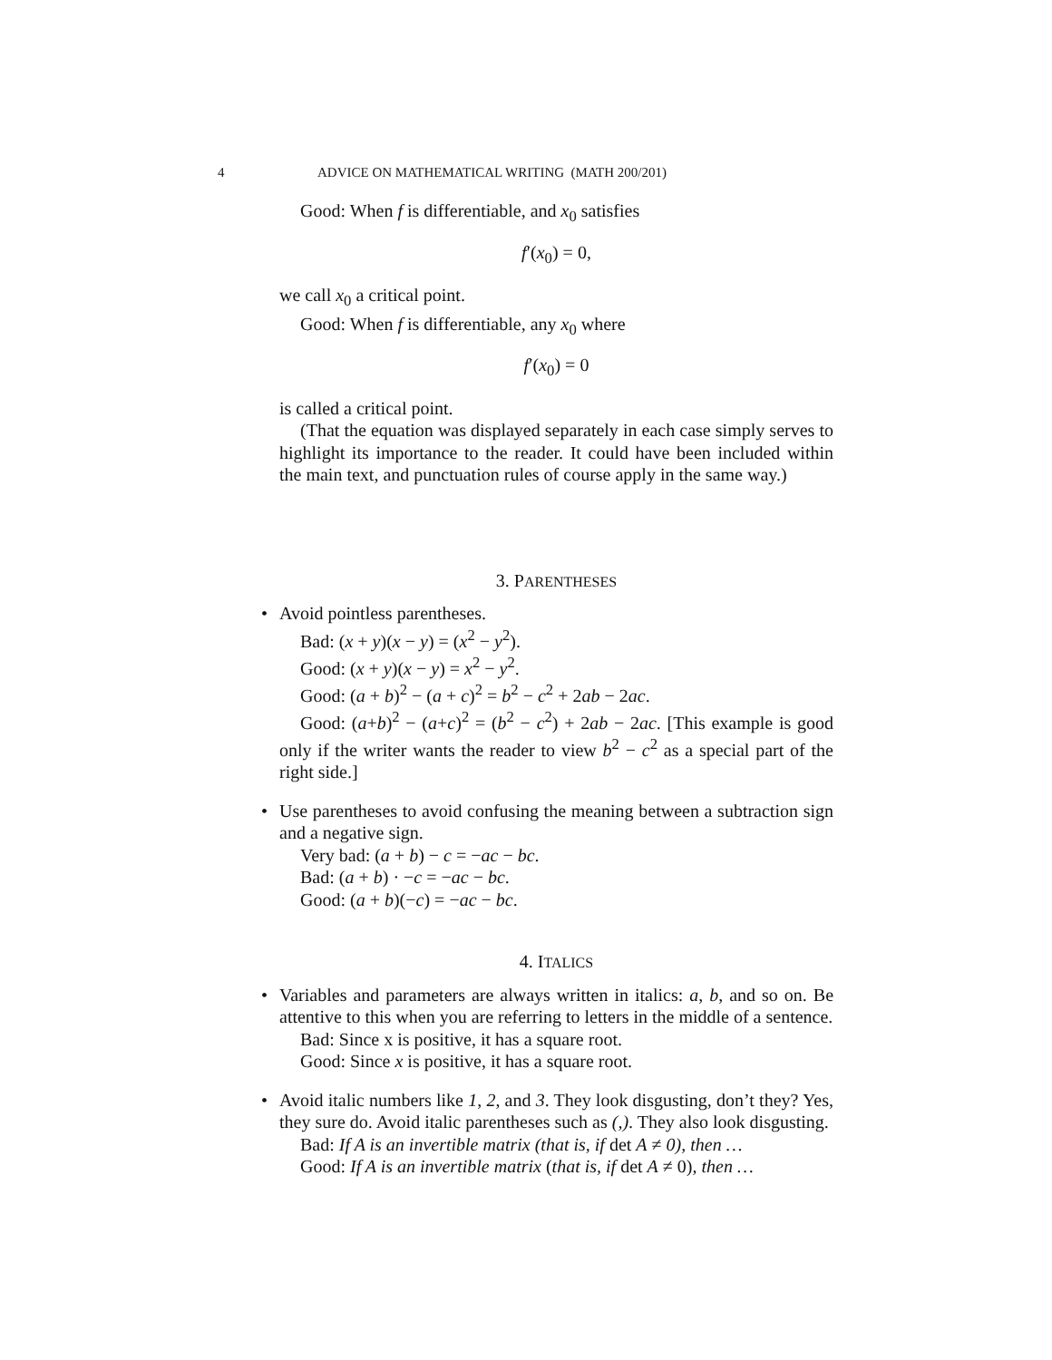4 ADVICE ON MATHEMATICAL WRITING (MATH 200/201)
Good: When f is differentiable, and x<sub>0</sub> satisfies
f′(x<sub>0</sub>) = 0,
we call x<sub>0</sub> a critical point.
Good: When f is differentiable, any x<sub>0</sub> where
f′(x<sub>0</sub>) = 0
is called a critical point.
(That the equation was displayed separately in each case simply serves to highlight its importance to the reader. It could have been included within the main text, and punctuation rules of course apply in the same way.)
3. PARENTHESES
• Avoid pointless parentheses.
Bad: (x + y)(x − y) = (x<sup>2</sup> − y<sup>2</sup>).
Good: (x + y)(x − y) = x<sup>2</sup> − y<sup>2</sup>.
Good: (a + b)<sup>2</sup> − (a + c)<sup>2</sup> = b<sup>2</sup> − c<sup>2</sup> + 2ab − 2ac.
Good: (a+b)<sup>2</sup> − (a+c)<sup>2</sup> = (b<sup>2</sup> − c<sup>2</sup>) + 2ab − 2ac. [This example is good only if the writer wants the reader to view b<sup>2</sup> − c<sup>2</sup> as a special part of the right side.]
• Use parentheses to avoid confusing the meaning between a subtraction sign and a negative sign.
Very bad: (a + b) − c = −ac − bc.
Bad: (a + b) · −c = −ac − bc.
Good: (a + b)(−c) = −ac − bc.
4. ITALICS
• Variables and parameters are always written in italics: a, b, and so on. Be attentive to this when you are referring to letters in the middle of a sentence.
Bad: Since x is positive, it has a square root.
Good: Since x is positive, it has a square root.
• Avoid italic numbers like 1, 2, and 3. They look disgusting, don’t they? Yes, they sure do. Avoid italic parentheses such as (,). They also look disgusting.
Bad: If A is an invertible matrix (that is, if det A ≠ 0), then …
Good: If A is an invertible matrix (that is, if det A ≠ 0), then …